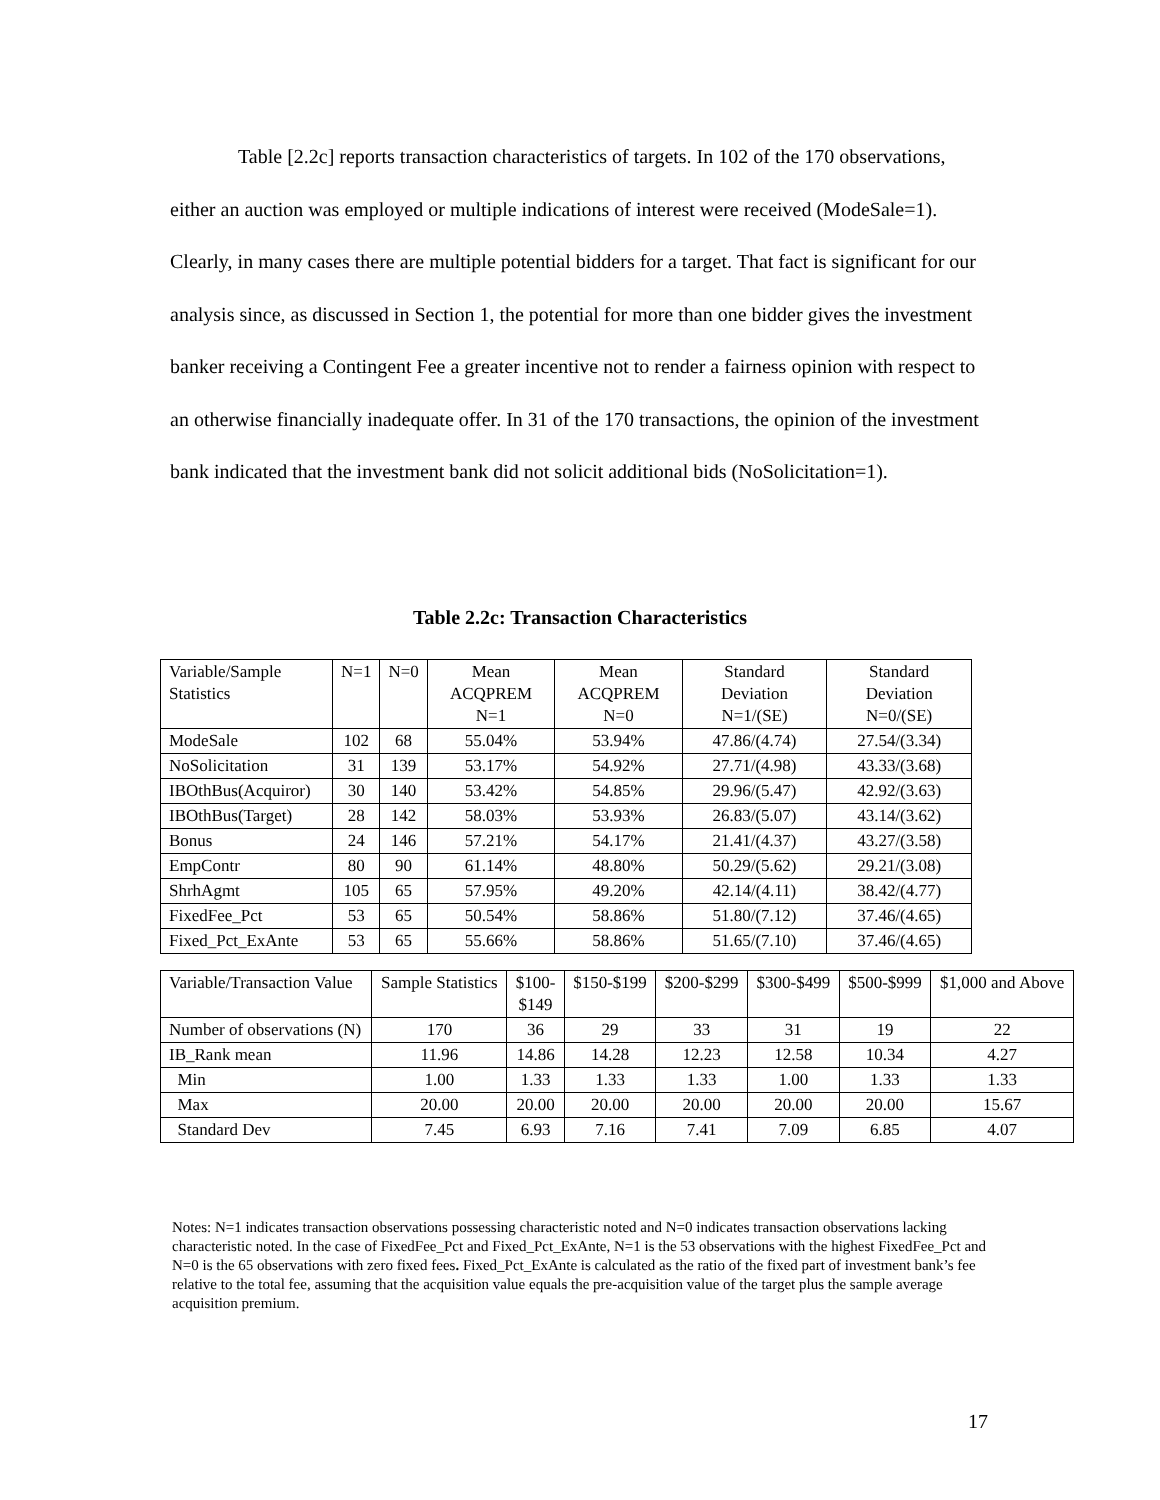Table [2.2c] reports transaction characteristics of targets. In 102 of the 170 observations, either an auction was employed or multiple indications of interest were received (ModeSale=1). Clearly, in many cases there are multiple potential bidders for a target. That fact is significant for our analysis since, as discussed in Section 1, the potential for more than one bidder gives the investment banker receiving a Contingent Fee a greater incentive not to render a fairness opinion with respect to an otherwise financially inadequate offer. In 31 of the 170 transactions, the opinion of the investment bank indicated that the investment bank did not solicit additional bids (NoSolicitation=1).
Table 2.2c: Transaction Characteristics
| Variable/Sample Statistics | N=1 | N=0 | Mean ACQPREM N=1 | Mean ACQPREM N=0 | Standard Deviation N=1/(SE) | Standard Deviation N=0/(SE) |
| --- | --- | --- | --- | --- | --- | --- |
| ModeSale | 102 | 68 | 55.04% | 53.94% | 47.86/(4.74) | 27.54/(3.34) |
| NoSolicitation | 31 | 139 | 53.17% | 54.92% | 27.71/(4.98) | 43.33/(3.68) |
| IBOthBus(Acquiror) | 30 | 140 | 53.42% | 54.85% | 29.96/(5.47) | 42.92/(3.63) |
| IBOthBus(Target) | 28 | 142 | 58.03% | 53.93% | 26.83/(5.07) | 43.14/(3.62) |
| Bonus | 24 | 146 | 57.21% | 54.17% | 21.41/(4.37) | 43.27/(3.58) |
| EmpContr | 80 | 90 | 61.14% | 48.80% | 50.29/(5.62) | 29.21/(3.08) |
| ShrhAgmt | 105 | 65 | 57.95% | 49.20% | 42.14/(4.11) | 38.42/(4.77) |
| FixedFee_Pct | 53 | 65 | 50.54% | 58.86% | 51.80/(7.12) | 37.46/(4.65) |
| Fixed_Pct_ExAnte | 53 | 65 | 55.66% | 58.86% | 51.65/(7.10) | 37.46/(4.65) |
| Variable/Transaction Value | Sample Statistics | $100- $149 | $150-$199 | $200-$299 | $300-$499 | $500-$999 | $1,000 and Above |
| --- | --- | --- | --- | --- | --- | --- | --- |
| Number of observations (N) | 170 | 36 | 29 | 33 | 31 | 19 | 22 |
| IB_Rank mean | 11.96 | 14.86 | 14.28 | 12.23 | 12.58 | 10.34 | 4.27 |
| Min | 1.00 | 1.33 | 1.33 | 1.33 | 1.00 | 1.33 | 1.33 |
| Max | 20.00 | 20.00 | 20.00 | 20.00 | 20.00 | 20.00 | 15.67 |
| Standard Dev | 7.45 | 6.93 | 7.16 | 7.41 | 7.09 | 6.85 | 4.07 |
Notes: N=1 indicates transaction observations possessing characteristic noted and N=0 indicates transaction observations lacking characteristic noted. In the case of FixedFee_Pct and Fixed_Pct_ExAnte, N=1 is the 53 observations with the highest FixedFee_Pct and N=0 is the 65 observations with zero fixed fees. Fixed_Pct_ExAnte is calculated as the ratio of the fixed part of investment bank’s fee relative to the total fee, assuming that the acquisition value equals the pre-acquisition value of the target plus the sample average acquisition premium.
17